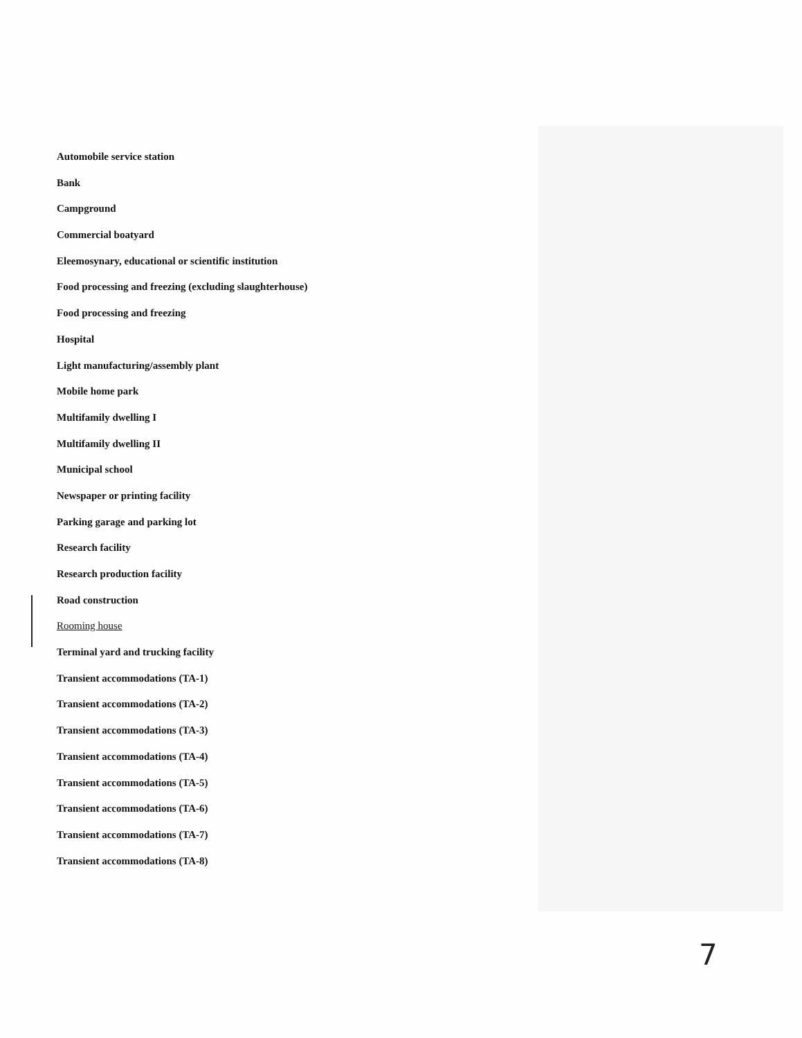Automobile service station
Bank
Campground
Commercial boatyard
Eleemosynary, educational or scientific institution
Food processing and freezing (excluding slaughterhouse)
Food processing and freezing
Hospital
Light manufacturing/assembly plant
Mobile home park
Multifamily dwelling I
Multifamily dwelling II
Municipal school
Newspaper or printing facility
Parking garage and parking lot
Research facility
Research production facility
Road construction
Rooming house
Terminal yard and trucking facility
Transient accommodations (TA-1)
Transient accommodations (TA-2)
Transient accommodations (TA-3)
Transient accommodations (TA-4)
Transient accommodations (TA-5)
Transient accommodations (TA-6)
Transient accommodations (TA-7)
Transient accommodations (TA-8)
7